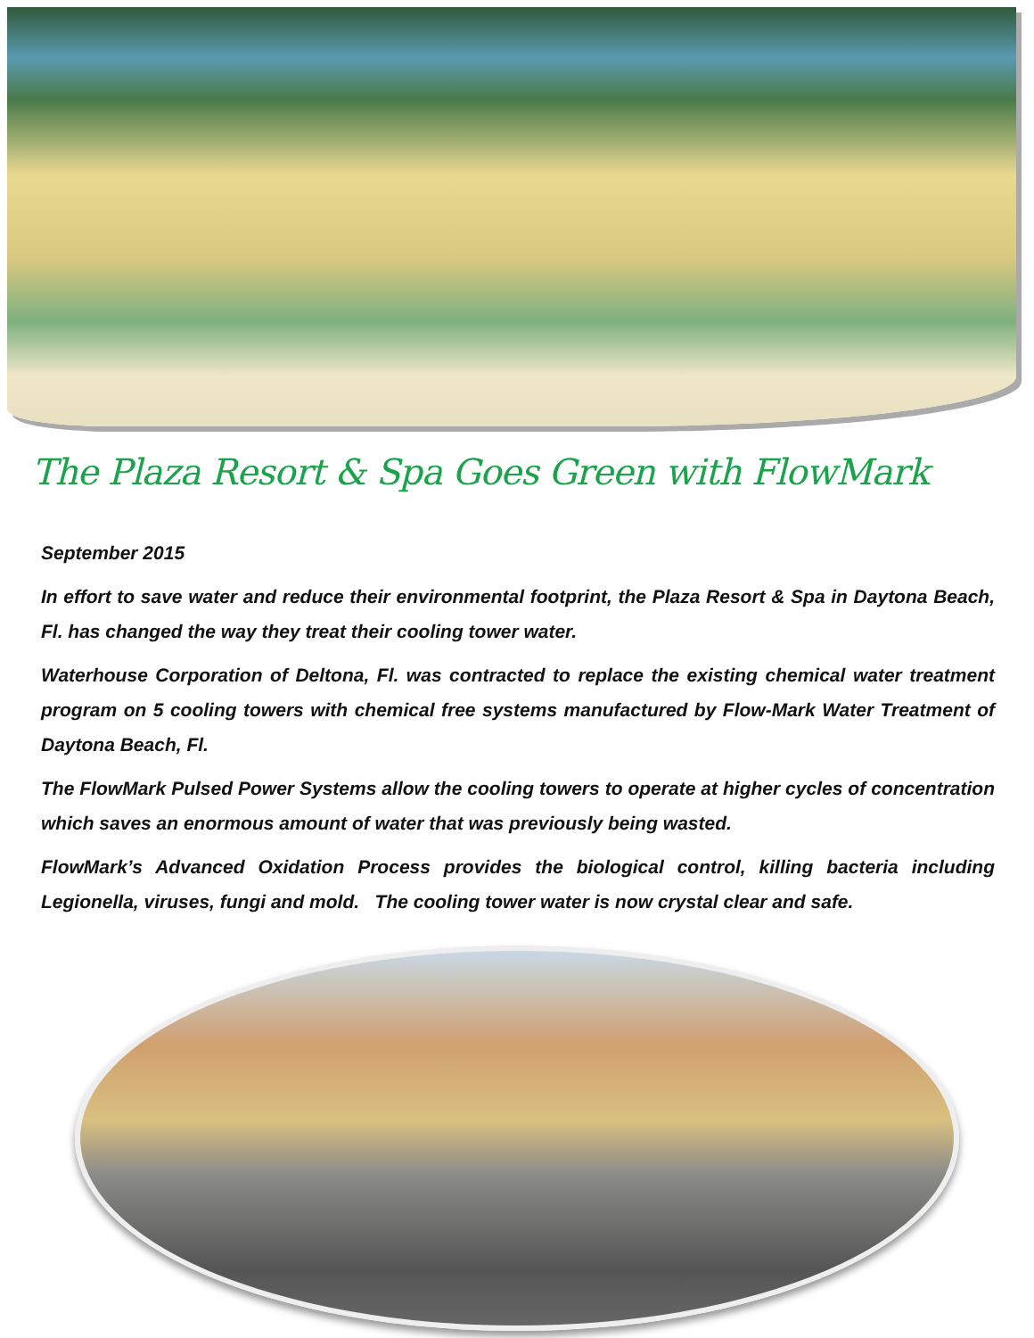The Plaza Resort & Spa Goes Green with FlowMark
September 2015
In effort to save water and reduce their environmental footprint, the Plaza Resort & Spa in Daytona Beach, Fl. has changed the way they treat their cooling tower water.
Waterhouse Corporation of Deltona, Fl. was contracted to replace the existing chemical water treatment program on 5 cooling towers with chemical free systems manufactured by Flow-Mark Water Treatment of Daytona Beach, Fl.
The FlowMark Pulsed Power Systems allow the cooling towers to operate at higher cycles of concentration which saves an enormous amount of water that was previously being wasted.
FlowMark’s Advanced Oxidation Process provides the biological control, killing bacteria including Legionella, viruses, fungi and mold. The cooling tower water is now crystal clear and safe.